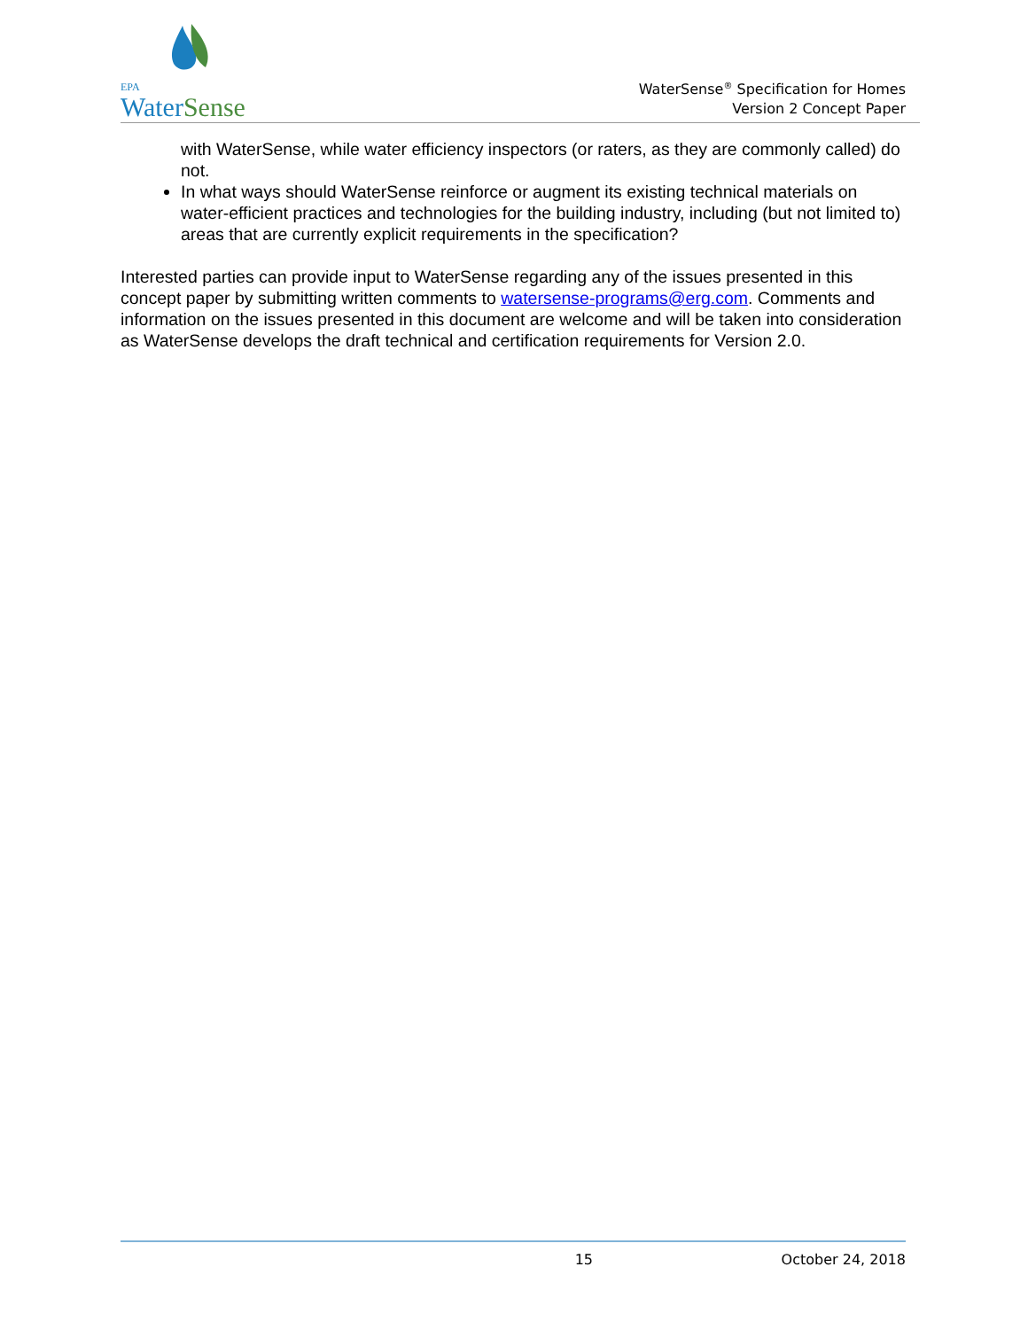EPA
Water Sense
WaterSense<sup>®</sup> Specification for Homes
Version 2 Concept Paper
with WaterSense, while water efficiency inspectors (or raters, as they are commonly called) do not.
In what ways should WaterSense reinforce or augment its existing technical materials on water-efficient practices and technologies for the building industry, including (but not limited to) areas that are currently explicit requirements in the specification?
Interested parties can provide input to WaterSense regarding any of the issues presented in this concept paper by submitting written comments to watersense-programs@erg.com. Comments and information on the issues presented in this document are welcome and will be taken into consideration as WaterSense develops the draft technical and certification requirements for Version 2.0.
15 October 24, 2018